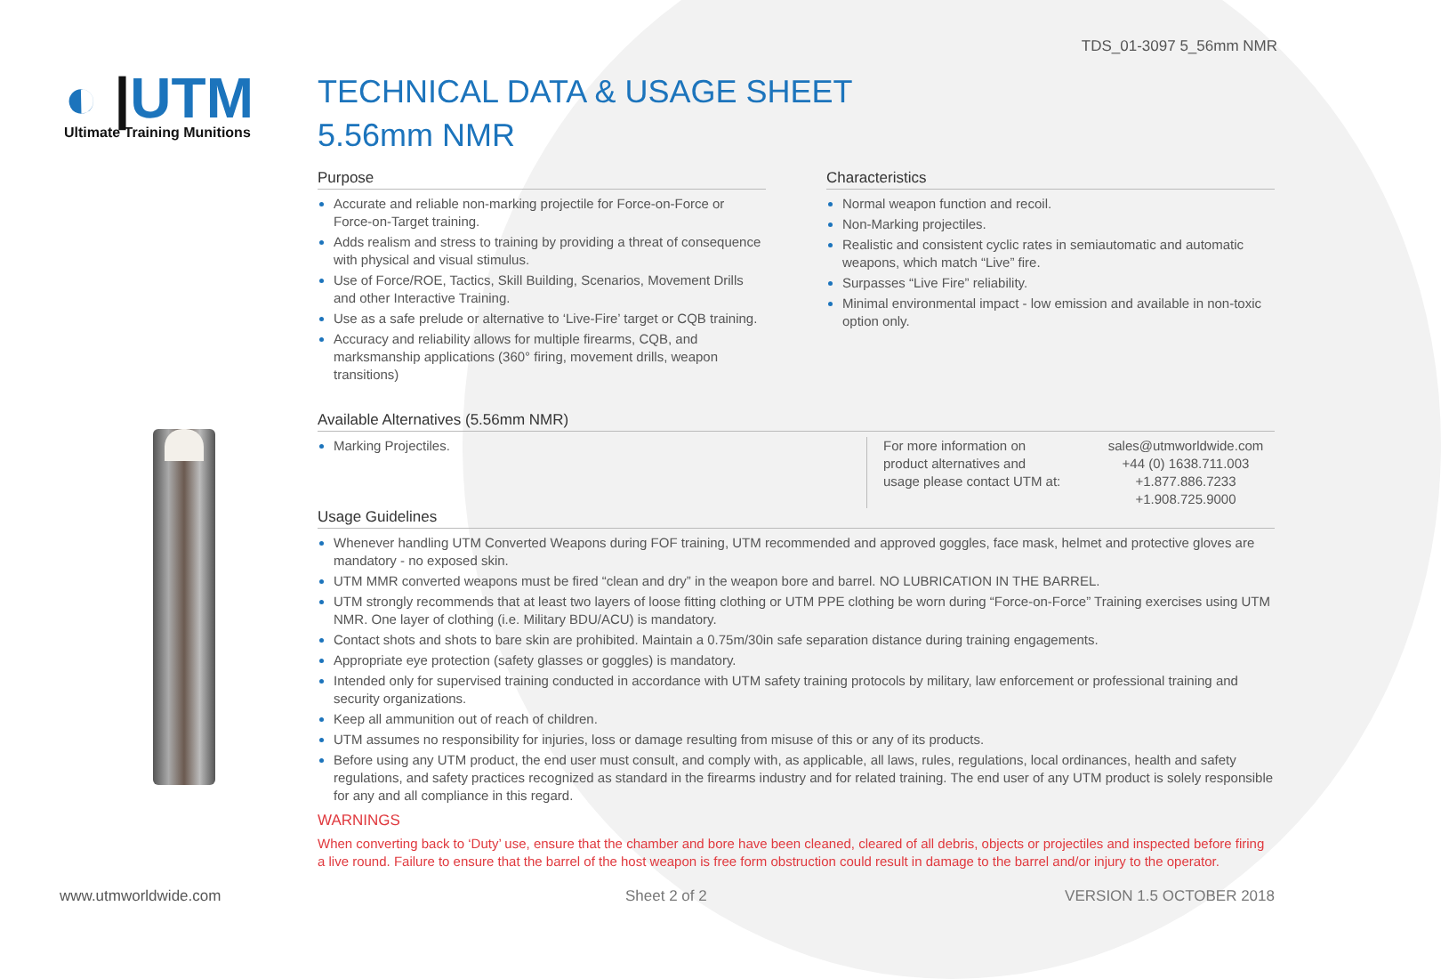TDS_01-3097 5_56mm NMR
◐ |UTM
Ultimate Training Munitions
TECHNICAL DATA & USAGE SHEET
5.56mm NMR
Purpose
Accurate and reliable non-marking projectile for Force-on-Force or Force-on-Target training.
Adds realism and stress to training by providing a threat of consequence with physical and visual stimulus.
Use of Force/ROE, Tactics, Skill Building, Scenarios, Movement Drills and other Interactive Training.
Use as a safe prelude or alternative to ‘Live-Fire’ target or CQB training.
Accuracy and reliability allows for multiple firearms, CQB, and marksmanship applications (360° firing, movement drills, weapon transitions)
Characteristics
Normal weapon function and recoil.
Non-Marking projectiles.
Realistic and consistent cyclic rates in semiautomatic and automatic weapons, which match “Live” fire.
Surpasses “Live Fire” reliability.
Minimal environmental impact - low emission and available in non-toxic option only.
Available Alternatives (5.56mm NMR)
Marking Projectiles. For more information on product alternatives and usage please contact UTM at:
sales@utmworldwide.com
+44 (0) 1638.711.003
+1.877.886.7233
+1.908.725.9000
Usage Guidelines
Whenever handling UTM Converted Weapons during FOF training, UTM recommended and approved goggles, face mask, helmet and protective gloves are mandatory - no exposed skin.
UTM MMR converted weapons must be fired “clean and dry” in the weapon bore and barrel. NO LUBRICATION IN THE BARREL.
UTM strongly recommends that at least two layers of loose fitting clothing or UTM PPE clothing be worn during “Force-on-Force” Training exercises using UTM NMR. One layer of clothing (i.e. Military BDU/ACU) is mandatory.
Contact shots and shots to bare skin are prohibited. Maintain a 0.75m/30in safe separation distance during training engagements.
Appropriate eye protection (safety glasses or goggles) is mandatory.
Intended only for supervised training conducted in accordance with UTM safety training protocols by military, law enforcement or professional training and security organizations.
Keep all ammunition out of reach of children.
UTM assumes no responsibility for injuries, loss or damage resulting from misuse of this or any of its products.
Before using any UTM product, the end user must consult, and comply with, as applicable, all laws, rules, regulations, local ordinances, health and safety regulations, and safety practices recognized as standard in the firearms industry and for related training. The end user of any UTM product is solely responsible for any and all compliance in this regard.
WARNINGS
When converting back to ‘Duty’ use, ensure that the chamber and bore have been cleaned, cleared of all debris, objects or projectiles and inspected before firing a live round. Failure to ensure that the barrel of the host weapon is free form obstruction could result in damage to the barrel and/or injury to the operator.
www.utmworldwide.com Sheet 2 of 2 VERSION 1.5 OCTOBER 2018